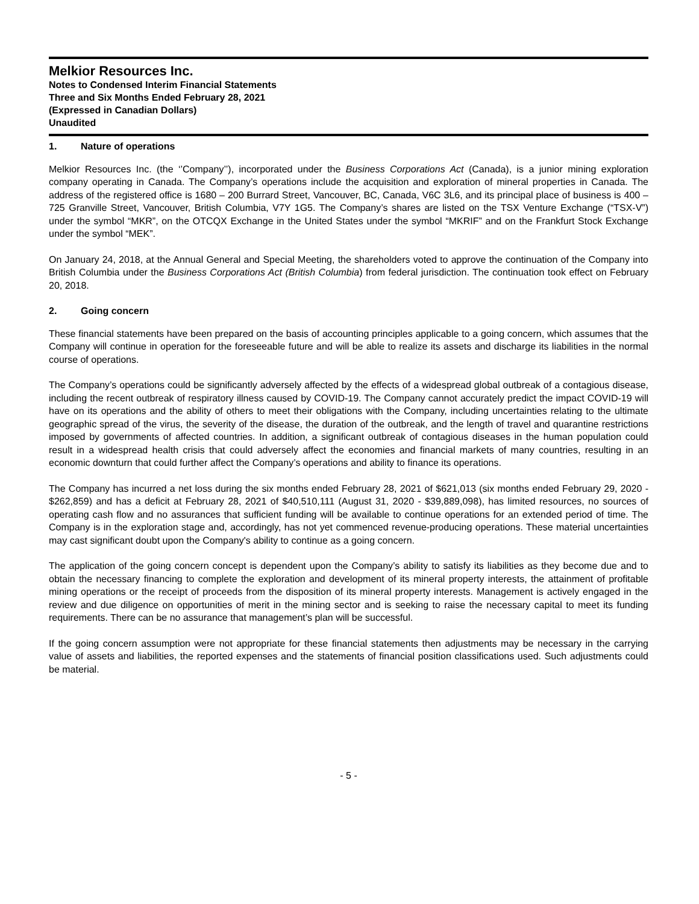Melkior Resources Inc.
Notes to Condensed Interim Financial Statements
Three and Six Months Ended February 28, 2021
(Expressed in Canadian Dollars)
Unaudited
1. Nature of operations
Melkior Resources Inc. (the ‘’Company’’), incorporated under the Business Corporations Act (Canada), is a junior mining exploration company operating in Canada. The Company’s operations include the acquisition and exploration of mineral properties in Canada. The address of the registered office is 1680 – 200 Burrard Street, Vancouver, BC, Canada, V6C 3L6, and its principal place of business is 400 – 725 Granville Street, Vancouver, British Columbia, V7Y 1G5. The Company’s shares are listed on the TSX Venture Exchange (“TSX-V”) under the symbol “MKR”, on the OTCQX Exchange in the United States under the symbol “MKRIF” and on the Frankfurt Stock Exchange under the symbol “MEK”.
On January 24, 2018, at the Annual General and Special Meeting, the shareholders voted to approve the continuation of the Company into British Columbia under the Business Corporations Act (British Columbia) from federal jurisdiction. The continuation took effect on February 20, 2018.
2. Going concern
These financial statements have been prepared on the basis of accounting principles applicable to a going concern, which assumes that the Company will continue in operation for the foreseeable future and will be able to realize its assets and discharge its liabilities in the normal course of operations.
The Company’s operations could be significantly adversely affected by the effects of a widespread global outbreak of a contagious disease, including the recent outbreak of respiratory illness caused by COVID-19. The Company cannot accurately predict the impact COVID-19 will have on its operations and the ability of others to meet their obligations with the Company, including uncertainties relating to the ultimate geographic spread of the virus, the severity of the disease, the duration of the outbreak, and the length of travel and quarantine restrictions imposed by governments of affected countries. In addition, a significant outbreak of contagious diseases in the human population could result in a widespread health crisis that could adversely affect the economies and financial markets of many countries, resulting in an economic downturn that could further affect the Company’s operations and ability to finance its operations.
The Company has incurred a net loss during the six months ended February 28, 2021 of $621,013 (six months ended February 29, 2020 - $262,859) and has a deficit at February 28, 2021 of $40,510,111 (August 31, 2020 - $39,889,098), has limited resources, no sources of operating cash flow and no assurances that sufficient funding will be available to continue operations for an extended period of time. The Company is in the exploration stage and, accordingly, has not yet commenced revenue-producing operations. These material uncertainties may cast significant doubt upon the Company's ability to continue as a going concern.
The application of the going concern concept is dependent upon the Company’s ability to satisfy its liabilities as they become due and to obtain the necessary financing to complete the exploration and development of its mineral property interests, the attainment of profitable mining operations or the receipt of proceeds from the disposition of its mineral property interests. Management is actively engaged in the review and due diligence on opportunities of merit in the mining sector and is seeking to raise the necessary capital to meet its funding requirements. There can be no assurance that management’s plan will be successful.
If the going concern assumption were not appropriate for these financial statements then adjustments may be necessary in the carrying value of assets and liabilities, the reported expenses and the statements of financial position classifications used. Such adjustments could be material.
- 5 -